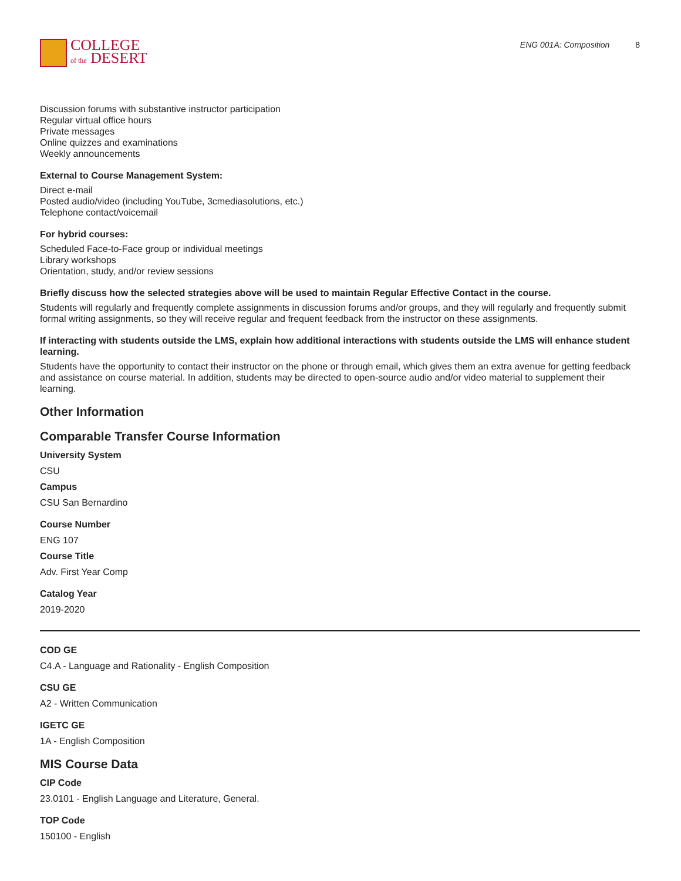COLLEGE
of the DESERT
ENG 001A: Composition 8
Discussion forums with substantive instructor participation
Regular virtual office hours
Private messages
Online quizzes and examinations
Weekly announcements
External to Course Management System:
Direct e-mail
Posted audio/video (including YouTube, 3cmediasolutions, etc.)
Telephone contact/voicemail
For hybrid courses:
Scheduled Face-to-Face group or individual meetings
Library workshops
Orientation, study, and/or review sessions
Briefly discuss how the selected strategies above will be used to maintain Regular Effective Contact in the course.
Students will regularly and frequently complete assignments in discussion forums and/or groups, and they will regularly and frequently submit formal writing assignments, so they will receive regular and frequent feedback from the instructor on these assignments.
If interacting with students outside the LMS, explain how additional interactions with students outside the LMS will enhance student learning.
Students have the opportunity to contact their instructor on the phone or through email, which gives them an extra avenue for getting feedback and assistance on course material. In addition, students may be directed to open-source audio and/or video material to supplement their learning.
Other Information
Comparable Transfer Course Information
University System
CSU
Campus
CSU San Bernardino
Course Number
ENG 107
Course Title
Adv. First Year Comp
Catalog Year
2019-2020
COD GE
C4.A - Language and Rationality - English Composition
CSU GE
A2 - Written Communication
IGETC GE
1A - English Composition
MIS Course Data
CIP Code
23.0101 - English Language and Literature, General.
TOP Code
150100 - English